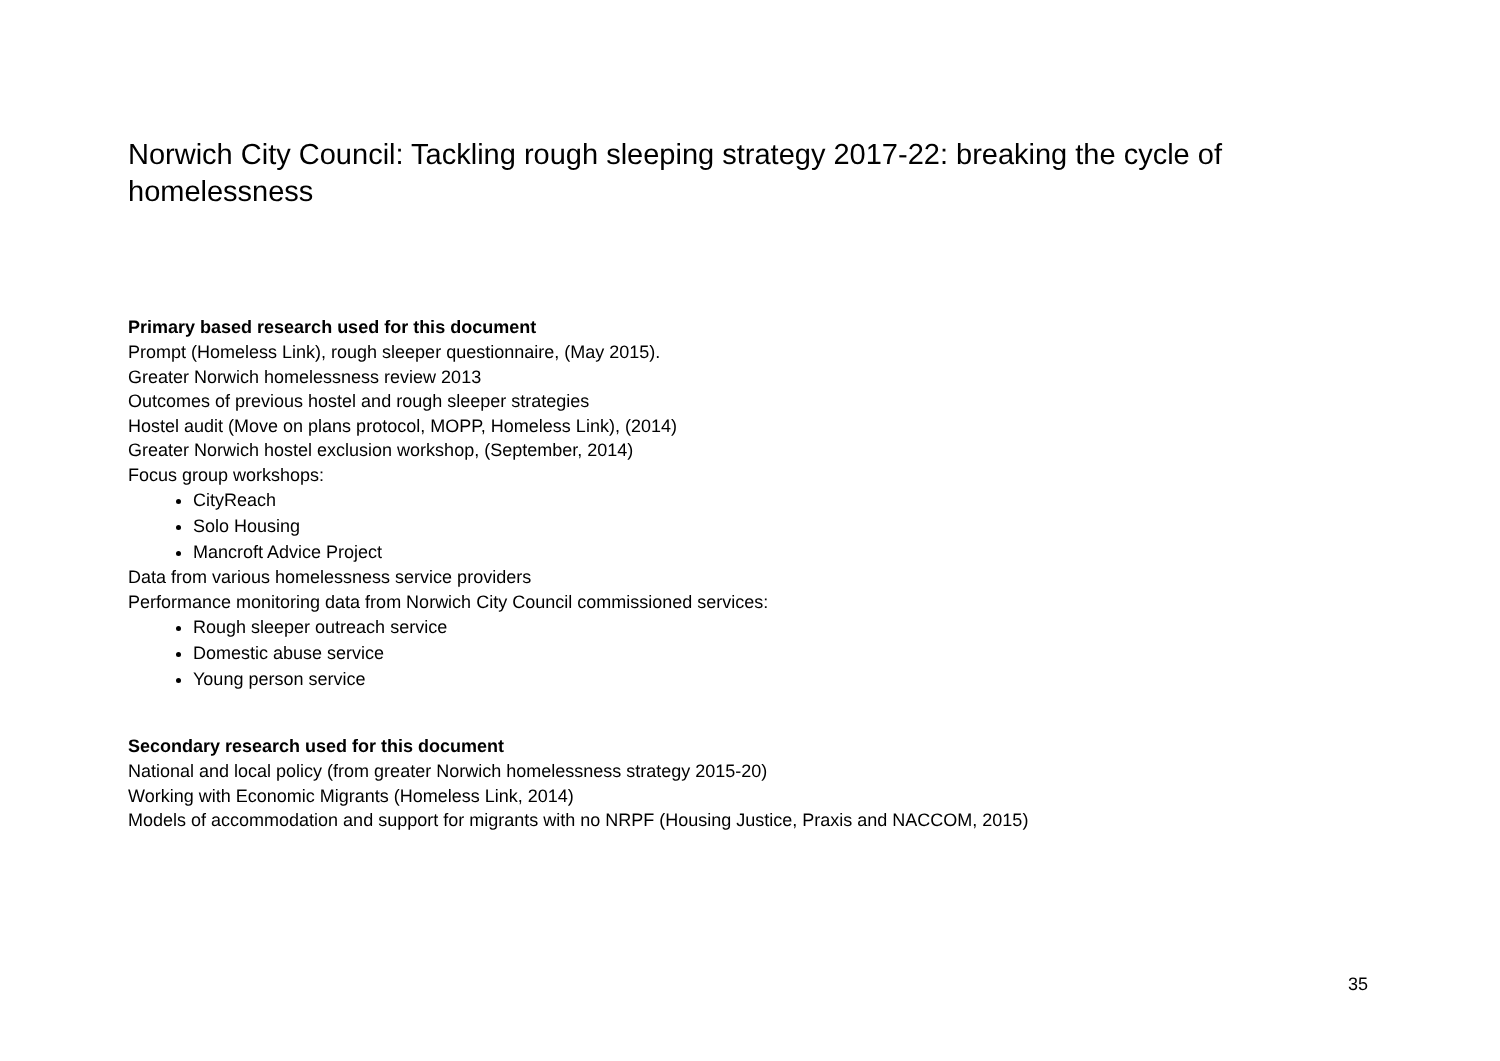Norwich City Council: Tackling rough sleeping strategy 2017-22: breaking the cycle of homelessness
Primary based research used for this document
Prompt (Homeless Link), rough sleeper questionnaire, (May 2015).
Greater Norwich homelessness review 2013
Outcomes of previous hostel and rough sleeper strategies
Hostel audit (Move on plans protocol, MOPP, Homeless Link), (2014)
Greater Norwich hostel exclusion workshop, (September, 2014)
Focus group workshops:
CityReach
Solo Housing
Mancroft Advice Project
Data from various homelessness service providers
Performance monitoring data from Norwich City Council commissioned services:
Rough sleeper outreach service
Domestic abuse service
Young person service
Secondary research used for this document
National and local policy (from greater Norwich homelessness strategy 2015-20)
Working with Economic Migrants (Homeless Link, 2014)
Models of accommodation and support for migrants with no NRPF (Housing Justice, Praxis and NACCOM, 2015)
35